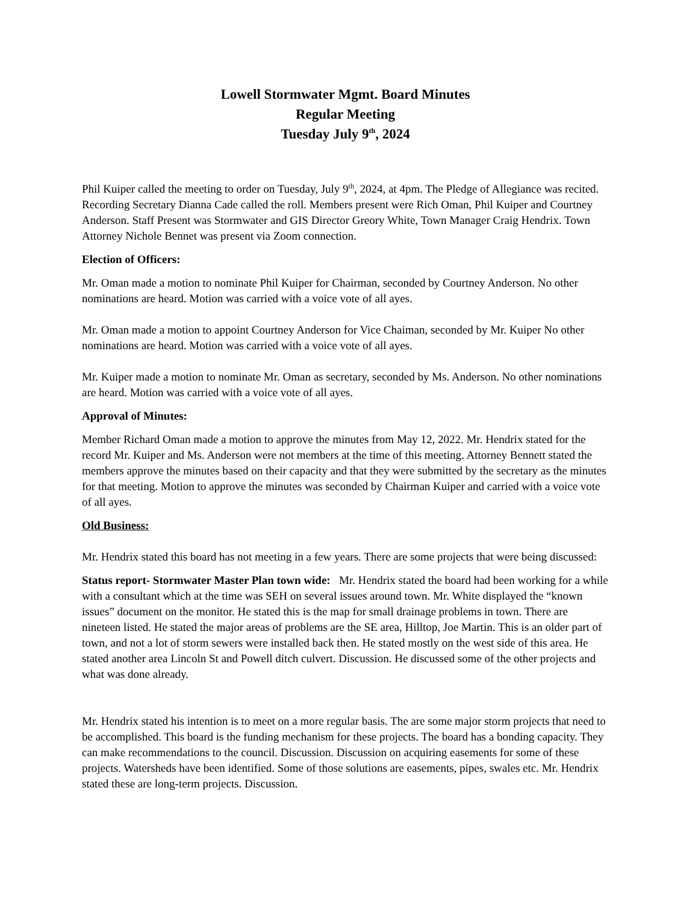Lowell Stormwater Mgmt. Board Minutes
Regular Meeting
Tuesday July 9<sup>th</sup>, 2024
Phil Kuiper called the meeting to order on Tuesday, July 9<sup>th</sup>, 2024, at 4pm. The Pledge of Allegiance was recited. Recording Secretary Dianna Cade called the roll. Members present were Rich Oman, Phil Kuiper and Courtney Anderson. Staff Present was Stormwater and GIS Director Greory White, Town Manager Craig Hendrix. Town Attorney Nichole Bennet was present via Zoom connection.
Election of Officers:
Mr. Oman made a motion to nominate Phil Kuiper for Chairman, seconded by Courtney Anderson. No other nominations are heard. Motion was carried with a voice vote of all ayes.
Mr. Oman made a motion to appoint Courtney Anderson for Vice Chaiman, seconded by Mr. Kuiper No other nominations are heard. Motion was carried with a voice vote of all ayes.
Mr. Kuiper made a motion to nominate Mr. Oman as secretary, seconded by Ms. Anderson. No other nominations are heard. Motion was carried with a voice vote of all ayes.
Approval of Minutes:
Member Richard Oman made a motion to approve the minutes from May 12, 2022. Mr. Hendrix stated for the record Mr. Kuiper and Ms. Anderson were not members at the time of this meeting. Attorney Bennett stated the members approve the minutes based on their capacity and that they were submitted by the secretary as the minutes for that meeting. Motion to approve the minutes was seconded by Chairman Kuiper and carried with a voice vote of all ayes.
Old Business:
Mr. Hendrix stated this board has not meeting in a few years. There are some projects that were being discussed:
Status report- Stormwater Master Plan town wide: Mr. Hendrix stated the board had been working for a while with a consultant which at the time was SEH on several issues around town. Mr. White displayed the “known issues” document on the monitor. He stated this is the map for small drainage problems in town. There are nineteen listed. He stated the major areas of problems are the SE area, Hilltop, Joe Martin. This is an older part of town, and not a lot of storm sewers were installed back then. He stated mostly on the west side of this area. He stated another area Lincoln St and Powell ditch culvert. Discussion. He discussed some of the other projects and what was done already.
Mr. Hendrix stated his intention is to meet on a more regular basis. The are some major storm projects that need to be accomplished. This board is the funding mechanism for these projects. The board has a bonding capacity. They can make recommendations to the council. Discussion. Discussion on acquiring easements for some of these projects. Watersheds have been identified. Some of those solutions are easements, pipes, swales etc. Mr. Hendrix stated these are long-term projects. Discussion.